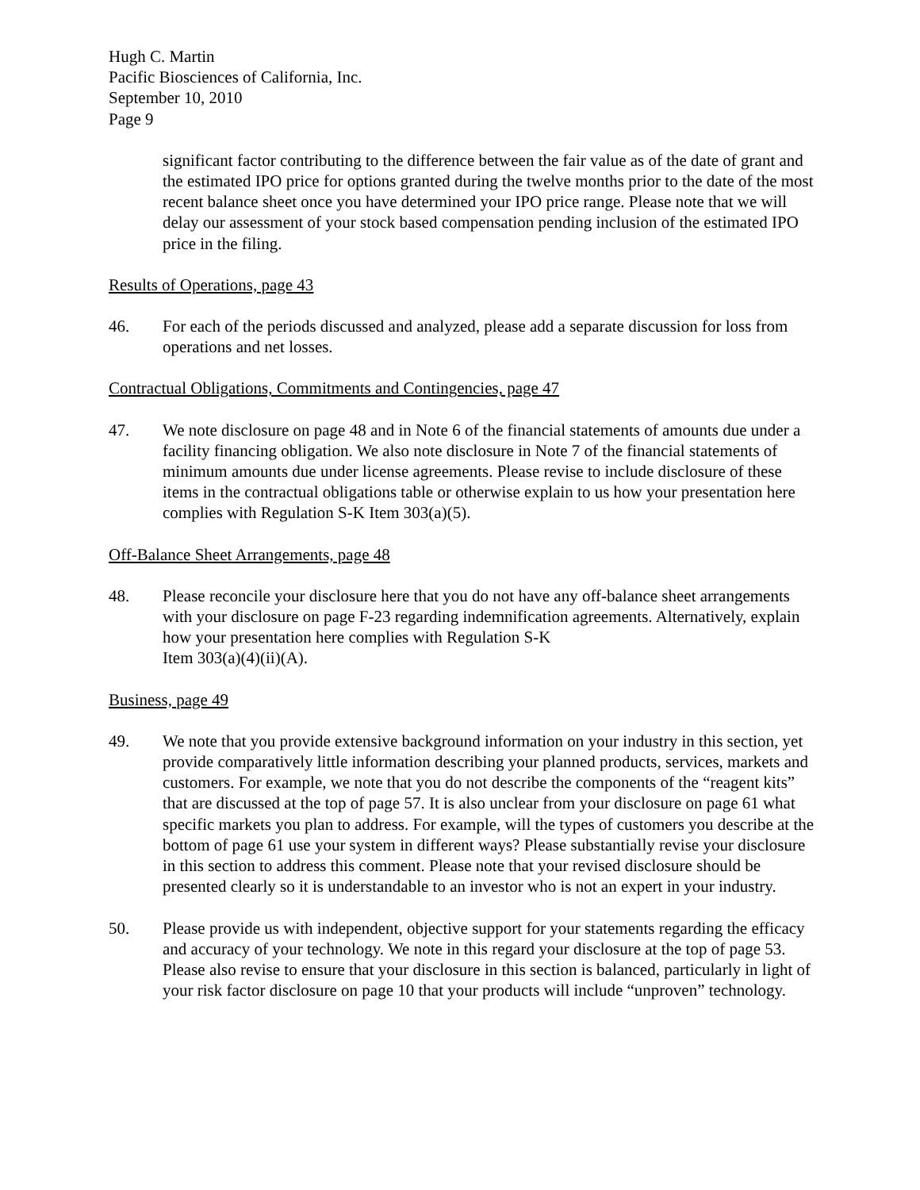Hugh C. Martin
Pacific Biosciences of California, Inc.
September 10, 2010
Page 9
significant factor contributing to the difference between the fair value as of the date of grant and the estimated IPO price for options granted during the twelve months prior to the date of the most recent balance sheet once you have determined your IPO price range. Please note that we will delay our assessment of your stock based compensation pending inclusion of the estimated IPO price in the filing.
Results of Operations, page 43
46. For each of the periods discussed and analyzed, please add a separate discussion for loss from operations and net losses.
Contractual Obligations, Commitments and Contingencies, page 47
47. We note disclosure on page 48 and in Note 6 of the financial statements of amounts due under a facility financing obligation. We also note disclosure in Note 7 of the financial statements of minimum amounts due under license agreements. Please revise to include disclosure of these items in the contractual obligations table or otherwise explain to us how your presentation here complies with Regulation S-K Item 303(a)(5).
Off-Balance Sheet Arrangements, page 48
48. Please reconcile your disclosure here that you do not have any off-balance sheet arrangements with your disclosure on page F-23 regarding indemnification agreements. Alternatively, explain how your presentation here complies with Regulation S-K
Item 303(a)(4)(ii)(A).
Business, page 49
49. We note that you provide extensive background information on your industry in this section, yet provide comparatively little information describing your planned products, services, markets and customers. For example, we note that you do not describe the components of the “reagent kits” that are discussed at the top of page 57. It is also unclear from your disclosure on page 61 what specific markets you plan to address. For example, will the types of customers you describe at the bottom of page 61 use your system in different ways? Please substantially revise your disclosure in this section to address this comment. Please note that your revised disclosure should be presented clearly so it is understandable to an investor who is not an expert in your industry.
50. Please provide us with independent, objective support for your statements regarding the efficacy and accuracy of your technology. We note in this regard your disclosure at the top of page 53. Please also revise to ensure that your disclosure in this section is balanced, particularly in light of your risk factor disclosure on page 10 that your products will include “unproven” technology.